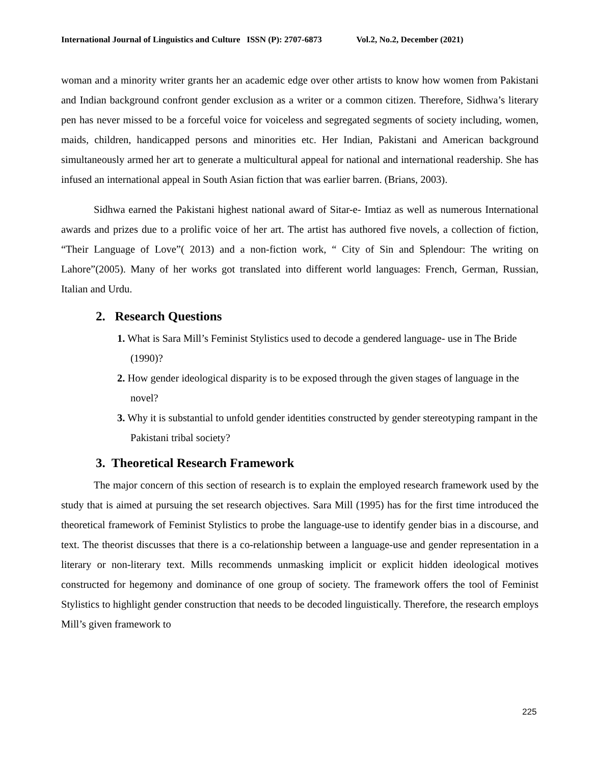International Journal of Linguistics and Culture ISSN (P): 2707-6873 Vol.2, No.2, December (2021)
woman and a minority writer grants her an academic edge over other artists to know how women from Pakistani and Indian background confront gender exclusion as a writer or a common citizen. Therefore, Sidhwa’s literary pen has never missed to be a forceful voice for voiceless and segregated segments of society including, women, maids, children, handicapped persons and minorities etc. Her Indian, Pakistani and American background simultaneously armed her art to generate a multicultural appeal for national and international readership. She has infused an international appeal in South Asian fiction that was earlier barren. (Brians, 2003).
Sidhwa earned the Pakistani highest national award of Sitar-e- Imtiaz as well as numerous International awards and prizes due to a prolific voice of her art. The artist has authored five novels, a collection of fiction, “Their Language of Love”( 2013) and a non-fiction work, “ City of Sin and Splendour: The writing on Lahore”(2005). Many of her works got translated into different world languages: French, German, Russian, Italian and Urdu.
2. Research Questions
1. What is Sara Mill’s Feminist Stylistics used to decode a gendered language- use in The Bride (1990)?
2. How gender ideological disparity is to be exposed through the given stages of language in the novel?
3. Why it is substantial to unfold gender identities constructed by gender stereotyping rampant in the Pakistani tribal society?
3. Theoretical Research Framework
The major concern of this section of research is to explain the employed research framework used by the study that is aimed at pursuing the set research objectives. Sara Mill (1995) has for the first time introduced the theoretical framework of Feminist Stylistics to probe the language-use to identify gender bias in a discourse, and text. The theorist discusses that there is a co-relationship between a language-use and gender representation in a literary or non-literary text. Mills recommends unmasking implicit or explicit hidden ideological motives constructed for hegemony and dominance of one group of society. The framework offers the tool of Feminist Stylistics to highlight gender construction that needs to be decoded linguistically. Therefore, the research employs Mill’s given framework to
225